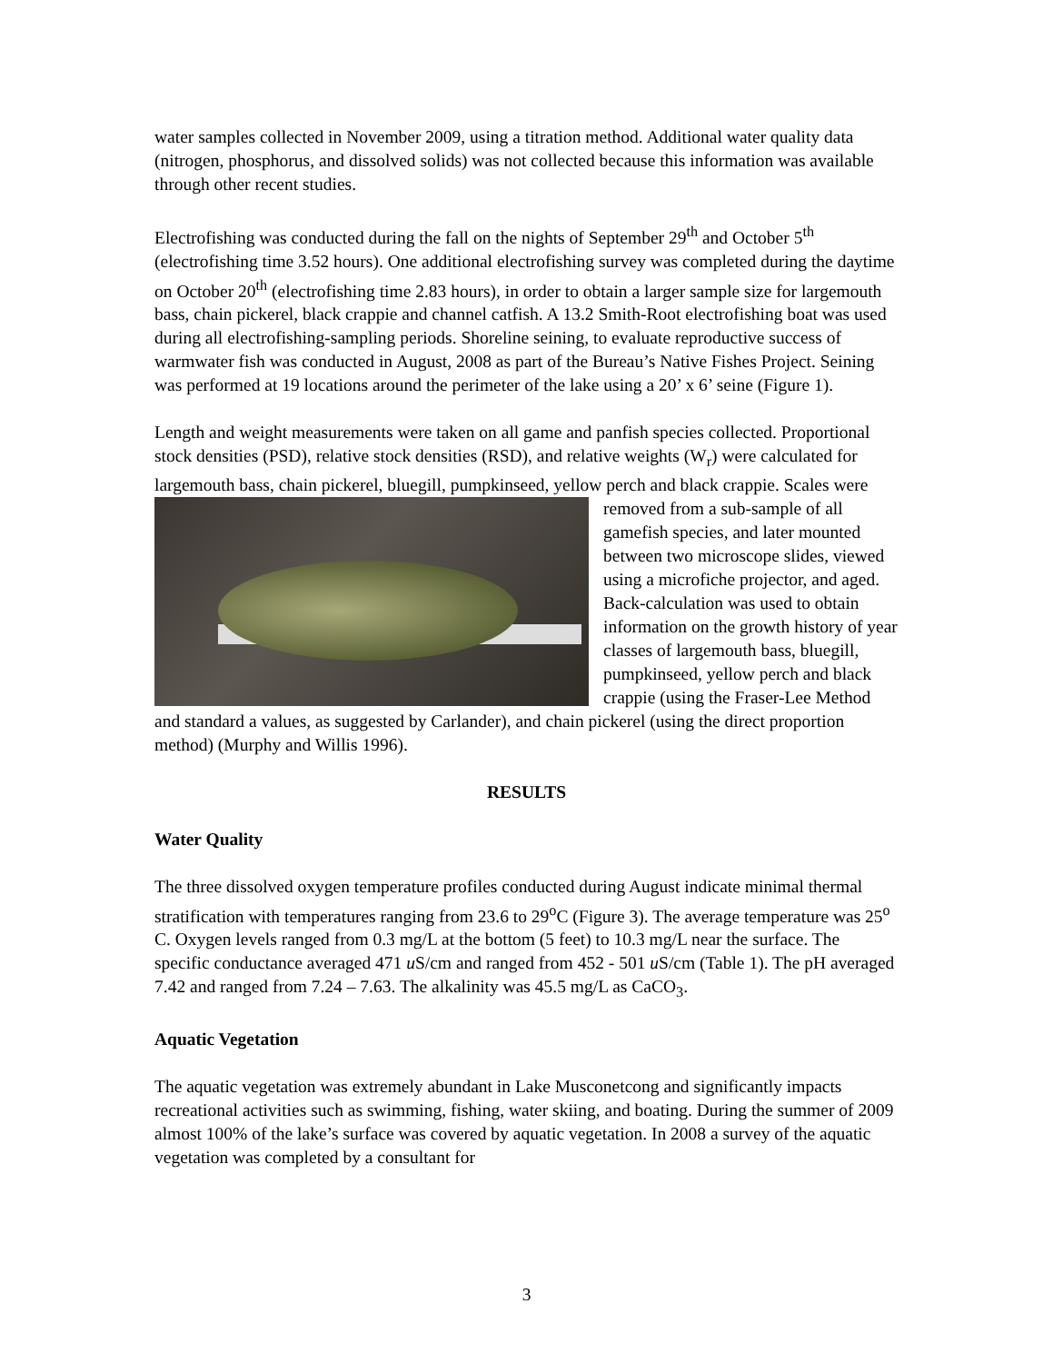water samples collected in November 2009, using a titration method. Additional water quality data (nitrogen, phosphorus, and dissolved solids) was not collected because this information was available through other recent studies.
Electrofishing was conducted during the fall on the nights of September 29<sup>th</sup> and October 5<sup>th</sup> (electrofishing time 3.52 hours). One additional electrofishing survey was completed during the daytime on October 20<sup>th</sup> (electrofishing time 2.83 hours), in order to obtain a larger sample size for largemouth bass, chain pickerel, black crappie and channel catfish. A 13.2 Smith-Root electrofishing boat was used during all electrofishing-sampling periods. Shoreline seining, to evaluate reproductive success of warmwater fish was conducted in August, 2008 as part of the Bureau’s Native Fishes Project. Seining was performed at 19 locations around the perimeter of the lake using a 20’ x 6’ seine (Figure 1).
Length and weight measurements were taken on all game and panfish species collected. Proportional stock densities (PSD), relative stock densities (RSD), and relative weights (W<sub>r</sub>) were calculated for largemouth bass, chain pickerel, bluegill, pumpkinseed, yellow perch and black crappie. Scales were removed from a sub-sample of all gamefish species, and later mounted between two microscope slides, viewed using a microfiche projector, and aged. Back-calculation was used to obtain information on the growth history of year classes of largemouth bass, bluegill, pumpkinseed, yellow perch and black crappie (using the Fraser-Lee Method and standard a values, as suggested by Carlander), and chain pickerel (using the direct proportion method) (Murphy and Willis 1996).
RESULTS
Water Quality
The three dissolved oxygen temperature profiles conducted during August indicate minimal thermal stratification with temperatures ranging from 23.6 to 29<sup>o</sup>C (Figure 3). The average temperature was 25<sup>o</sup> C. Oxygen levels ranged from 0.3 mg/L at the bottom (5 feet) to 10.3 mg/L near the surface. The specific conductance averaged 471 u S/cm and ranged from 452 - 501 u S/cm (Table 1). The pH averaged 7.42 and ranged from 7.24 – 7.63. The alkalinity was 45.5 mg/L as CaCO<sub>3</sub>.
Aquatic Vegetation
The aquatic vegetation was extremely abundant in Lake Musconetcong and significantly impacts recreational activities such as swimming, fishing, water skiing, and boating. During the summer of 2009 almost 100% of the lake’s surface was covered by aquatic vegetation. In 2008 a survey of the aquatic vegetation was completed by a consultant for
3